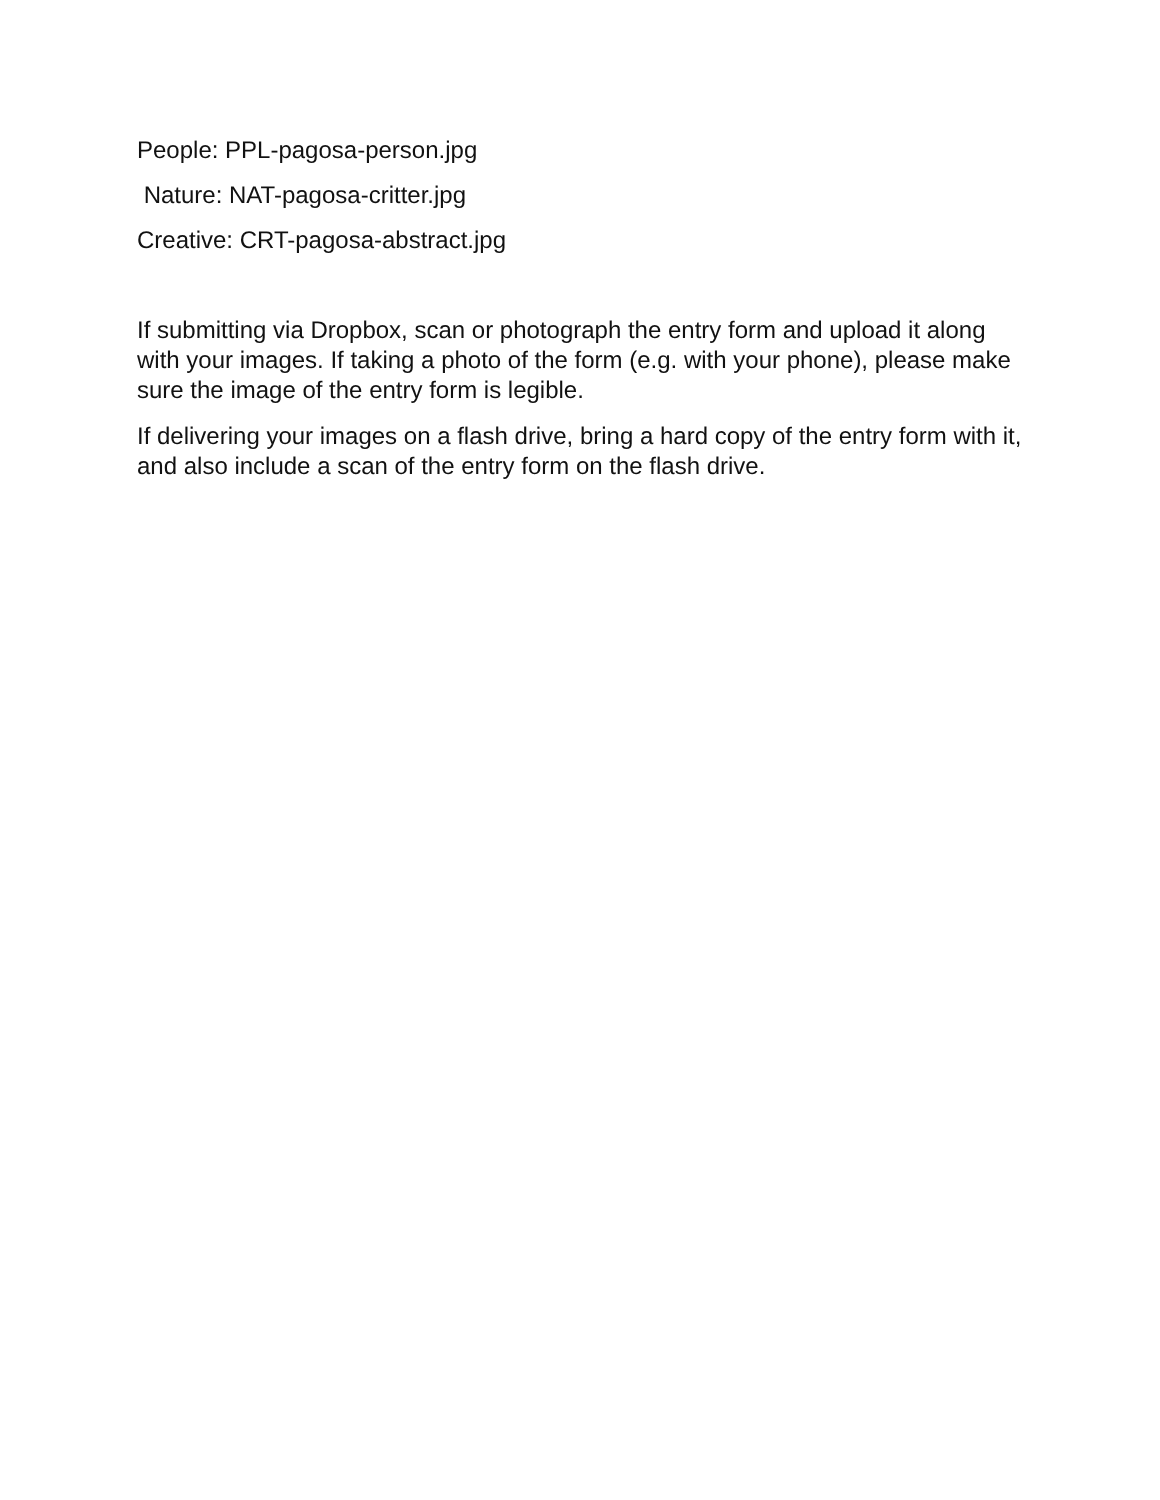People: PPL-pagosa-person.jpg
Nature: NAT-pagosa-critter.jpg
Creative: CRT-pagosa-abstract.jpg
If submitting via Dropbox, scan or photograph the entry form and upload it along with your images. If taking a photo of the form (e.g. with your phone), please make sure the image of the entry form is legible.
If delivering your images on a flash drive, bring a hard copy of the entry form with it, and also include a scan of the entry form on the flash drive.